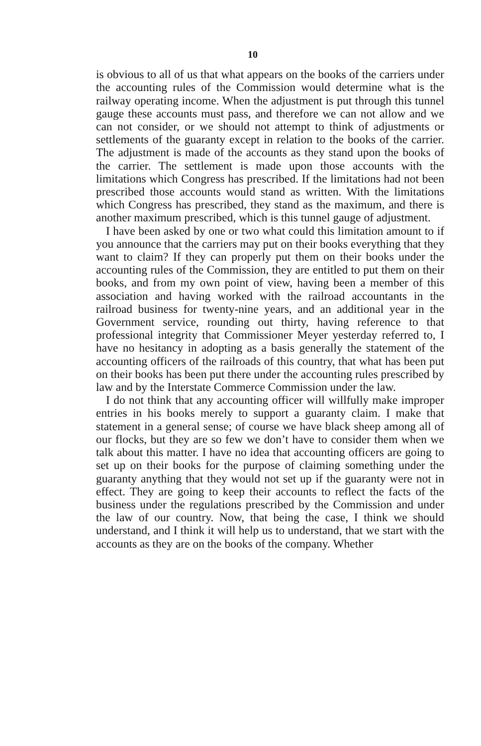10
is obvious to all of us that what appears on the books of the carriers under the accounting rules of the Commission would determine what is the railway operating income. When the adjustment is put through this tunnel gauge these accounts must pass, and therefore we can not allow and we can not consider, or we should not attempt to think of adjustments or settlements of the guaranty except in relation to the books of the carrier. The adjustment is made of the accounts as they stand upon the books of the carrier. The settlement is made upon those accounts with the limitations which Congress has prescribed. If the limitations had not been prescribed those accounts would stand as written. With the limitations which Congress has prescribed, they stand as the maximum, and there is another maximum prescribed, which is this tunnel gauge of adjustment.
I have been asked by one or two what could this limitation amount to if you announce that the carriers may put on their books everything that they want to claim? If they can properly put them on their books under the accounting rules of the Commission, they are entitled to put them on their books, and from my own point of view, having been a member of this association and having worked with the railroad accountants in the railroad business for twenty-nine years, and an additional year in the Government service, rounding out thirty, having reference to that professional integrity that Commissioner Meyer yesterday referred to, I have no hesitancy in adopting as a basis generally the statement of the accounting officers of the railroads of this country, that what has been put on their books has been put there under the accounting rules prescribed by law and by the Interstate Commerce Commission under the law.
I do not think that any accounting officer will willfully make improper entries in his books merely to support a guaranty claim. I make that statement in a general sense; of course we have black sheep among all of our flocks, but they are so few we don’t have to consider them when we talk about this matter. I have no idea that accounting officers are going to set up on their books for the purpose of claiming something under the guaranty anything that they would not set up if the guaranty were not in effect. They are going to keep their accounts to reflect the facts of the business under the regulations prescribed by the Commission and under the law of our country. Now, that being the case, I think we should understand, and I think it will help us to understand, that we start with the accounts as they are on the books of the company. Whether